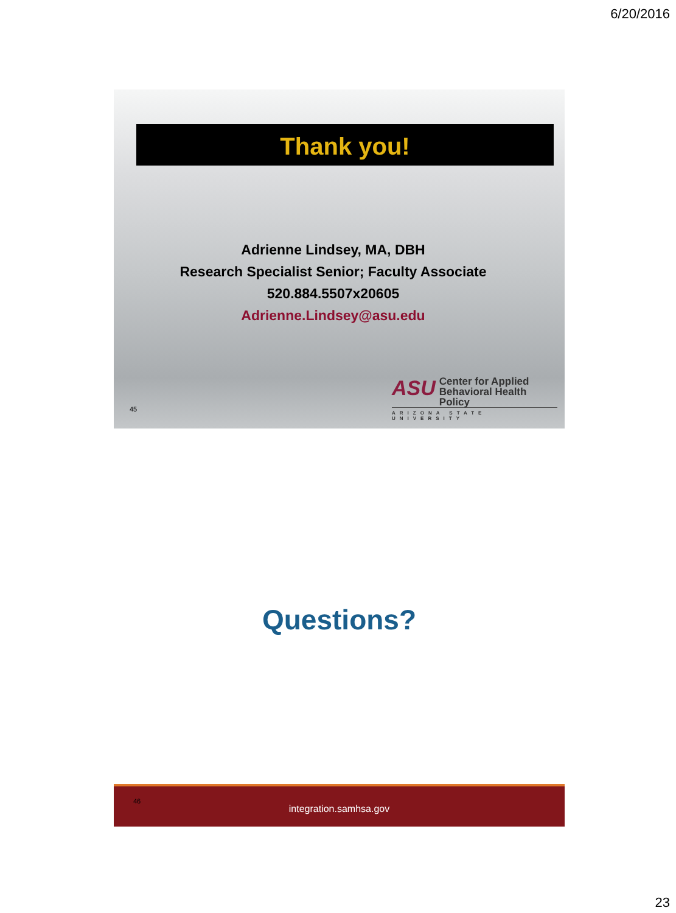6/20/2016
Thank you!
Adrienne Lindsey, MA, DBH
Research Specialist Senior; Faculty Associate
520.884.5507x20605
Adrienne.Lindsey@asu.edu
45
ASU
Center for Applied
Behavioral Health Policy
ARIZONA STATE UNIVERSITY
Questions?
46
integration.samhsa.gov
23